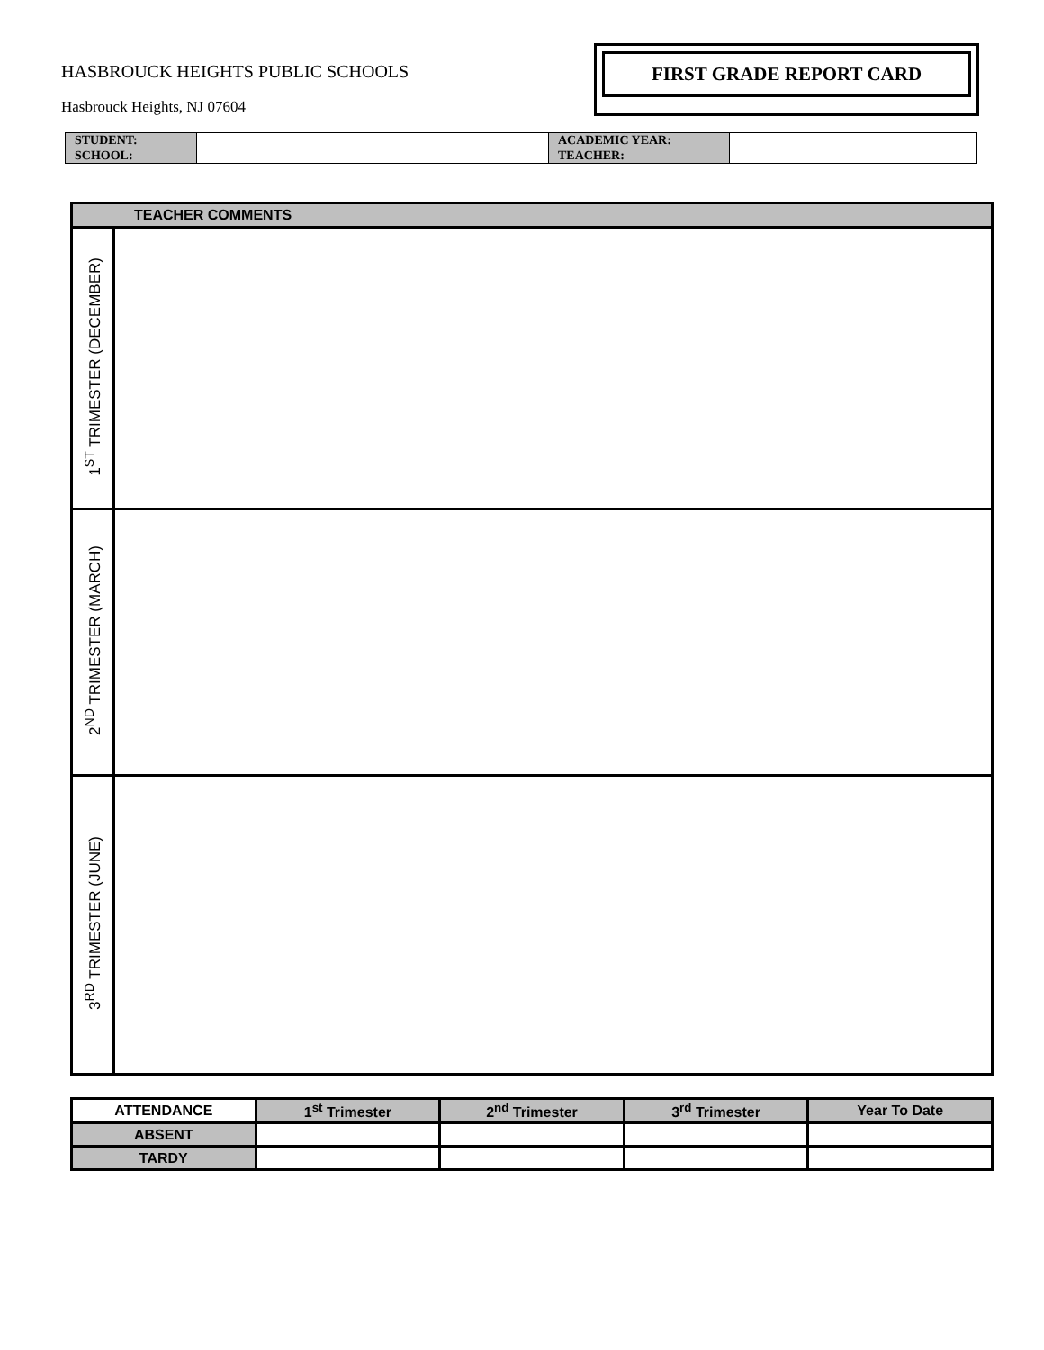HASBROUCK HEIGHTS PUBLIC SCHOOLS
Hasbrouck Heights, NJ 07604
FIRST GRADE REPORT CARD
| STUDENT: | | ACADEMIC YEAR: | |
| SCHOOL: | | TEACHER: | |
| TEACHER COMMENTS | |
| --- | --- |
| 1<sup>ST</sup> TRIMESTER (DECEMBER) | |
| 2<sup>ND</sup> TRIMESTER (MARCH) | |
| 3<sup>RD</sup> TRIMESTER (JUNE) | |
| ATTENDANCE | 1<sup>st</sup> Trimester | 2<sup>nd</sup> Trimester | 3<sup>rd</sup> Trimester | Year To Date |
| ABSENT | | | | |
| TARDY | | | | |